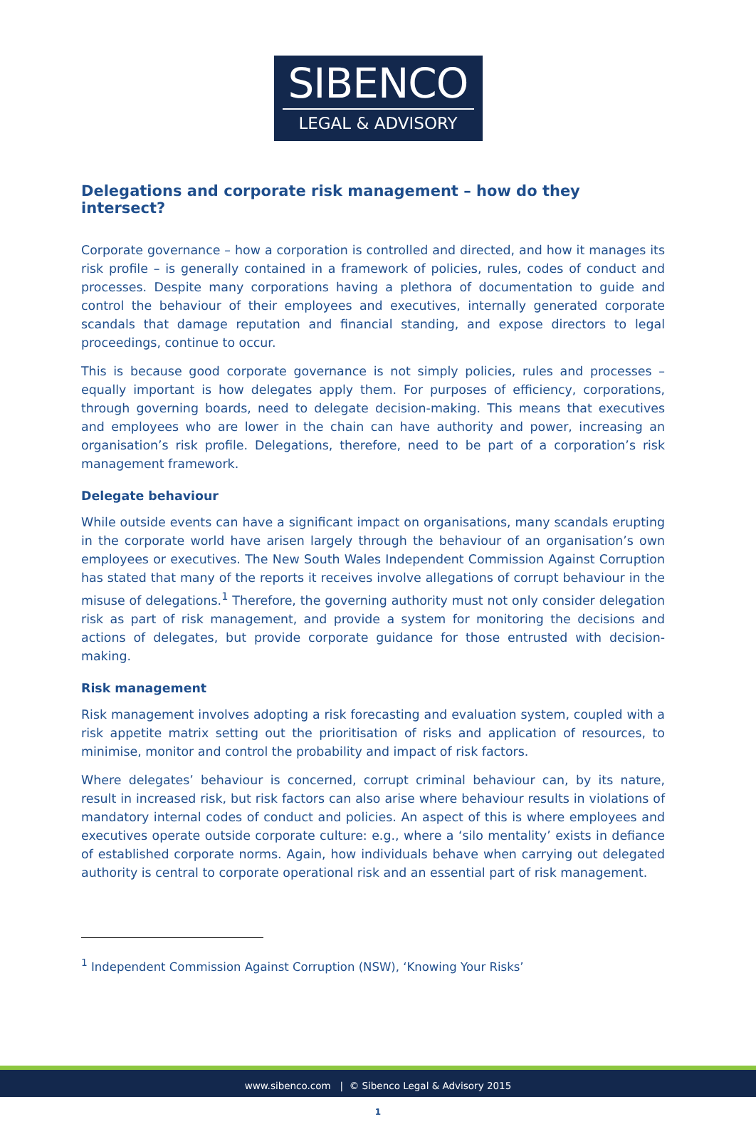SIBENCO
LEGAL & ADVISORY
Delegations and corporate risk management – how do they intersect?
Corporate governance – how a corporation is controlled and directed, and how it manages its risk profile – is generally contained in a framework of policies, rules, codes of conduct and processes. Despite many corporations having a plethora of documentation to guide and control the behaviour of their employees and executives, internally generated corporate scandals that damage reputation and financial standing, and expose directors to legal proceedings, continue to occur.
This is because good corporate governance is not simply policies, rules and processes – equally important is how delegates apply them. For purposes of efficiency, corporations, through governing boards, need to delegate decision-making. This means that executives and employees who are lower in the chain can have authority and power, increasing an organisation’s risk profile. Delegations, therefore, need to be part of a corporation’s risk management framework.
Delegate behaviour
While outside events can have a significant impact on organisations, many scandals erupting in the corporate world have arisen largely through the behaviour of an organisation’s own employees or executives. The New South Wales Independent Commission Against Corruption has stated that many of the reports it receives involve allegations of corrupt behaviour in the misuse of delegations.<sup>1</sup> Therefore, the governing authority must not only consider delegation risk as part of risk management, and provide a system for monitoring the decisions and actions of delegates, but provide corporate guidance for those entrusted with decision-making.
Risk management
Risk management involves adopting a risk forecasting and evaluation system, coupled with a risk appetite matrix setting out the prioritisation of risks and application of resources, to minimise, monitor and control the probability and impact of risk factors.
Where delegates’ behaviour is concerned, corrupt criminal behaviour can, by its nature, result in increased risk, but risk factors can also arise where behaviour results in violations of mandatory internal codes of conduct and policies. An aspect of this is where employees and executives operate outside corporate culture: e.g., where a ‘silo mentality’ exists in defiance of established corporate norms. Again, how individuals behave when carrying out delegated authority is central to corporate operational risk and an essential part of risk management.
<sup>1</sup> Independent Commission Against Corruption (NSW), ‘Knowing Your Risks’
www.sibenco.com | © Sibenco Legal & Advisory 2015
1